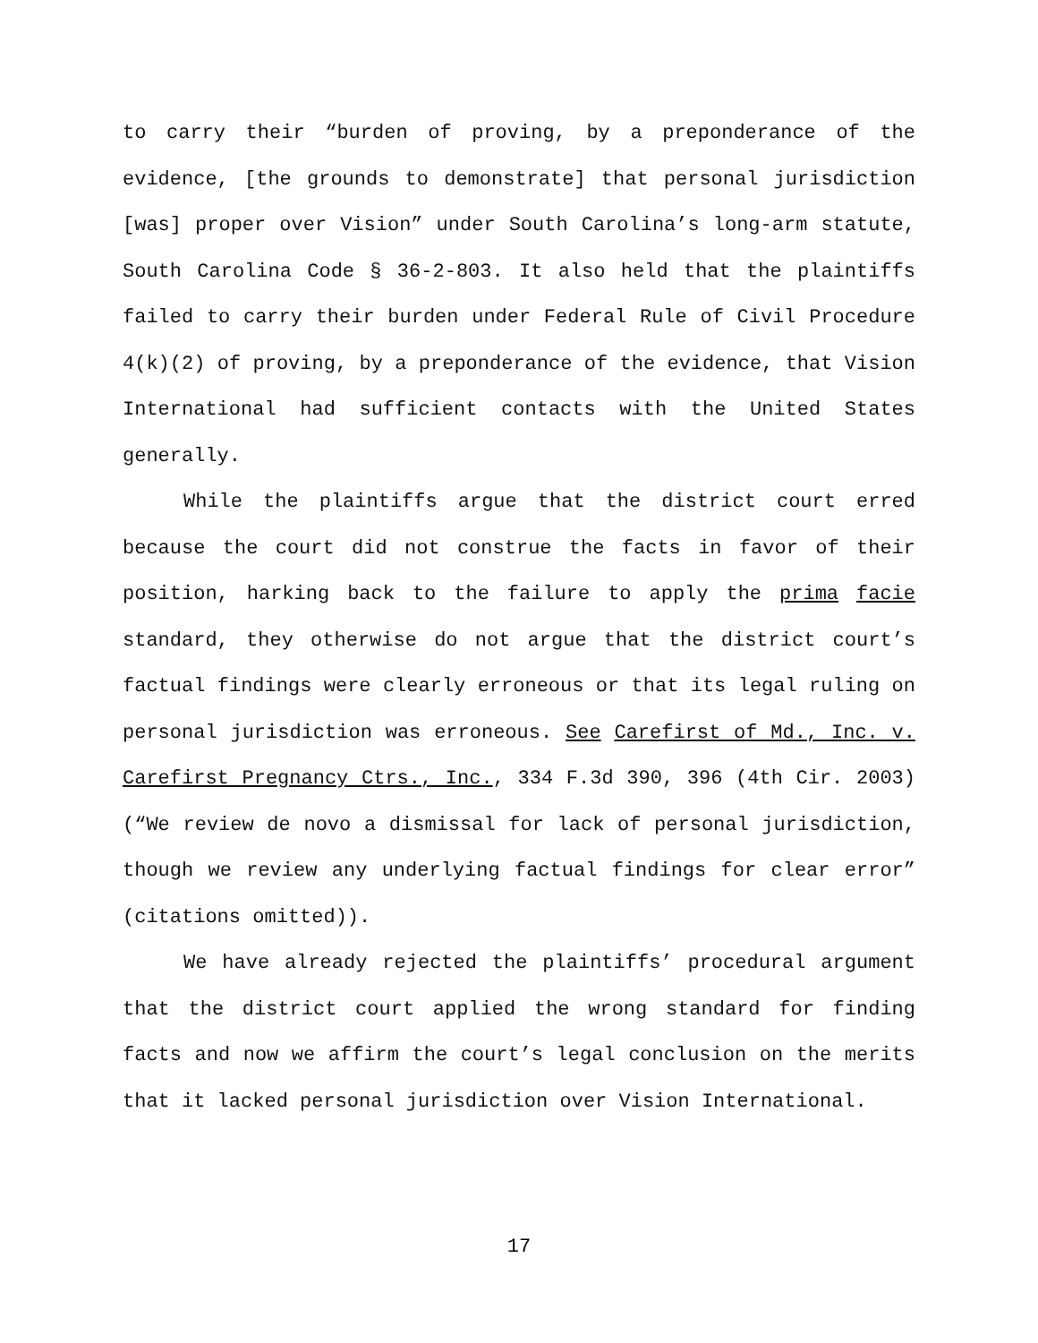to carry their “burden of proving, by a preponderance of the evidence, [the grounds to demonstrate] that personal jurisdiction [was] proper over Vision” under South Carolina’s long-arm statute, South Carolina Code § 36-2-803. It also held that the plaintiffs failed to carry their burden under Federal Rule of Civil Procedure 4(k)(2) of proving, by a preponderance of the evidence, that Vision International had sufficient contacts with the United States generally.
While the plaintiffs argue that the district court erred because the court did not construe the facts in favor of their position, harking back to the failure to apply the prima facie standard, they otherwise do not argue that the district court’s factual findings were clearly erroneous or that its legal ruling on personal jurisdiction was erroneous. See Carefirst of Md., Inc. v. Carefirst Pregnancy Ctrs., Inc., 334 F.3d 390, 396 (4th Cir. 2003) (“We review de novo a dismissal for lack of personal jurisdiction, though we review any underlying factual findings for clear error” (citations omitted)).
We have already rejected the plaintiffs’ procedural argument that the district court applied the wrong standard for finding facts and now we affirm the court’s legal conclusion on the merits that it lacked personal jurisdiction over Vision International.
17